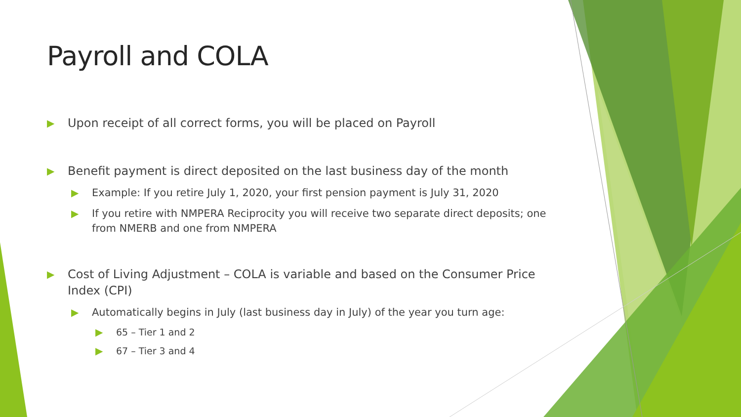Payroll and COLA
▶ Upon receipt of all correct forms, you will be placed on Payroll
▶ Benefit payment is direct deposited on the last business day of the month
▶ Example: If you retire July 1, 2020, your first pension payment is July 31, 2020
▶ If you retire with NMPERA Reciprocity you will receive two separate direct deposits; one from NMERB and one from NMPERA
▶ Cost of Living Adjustment – COLA is variable and based on the Consumer Price Index (CPI)
▶ Automatically begins in July (last business day in July) of the year you turn age:
▶ 65 – Tier 1 and 2
▶ 67 – Tier 3 and 4